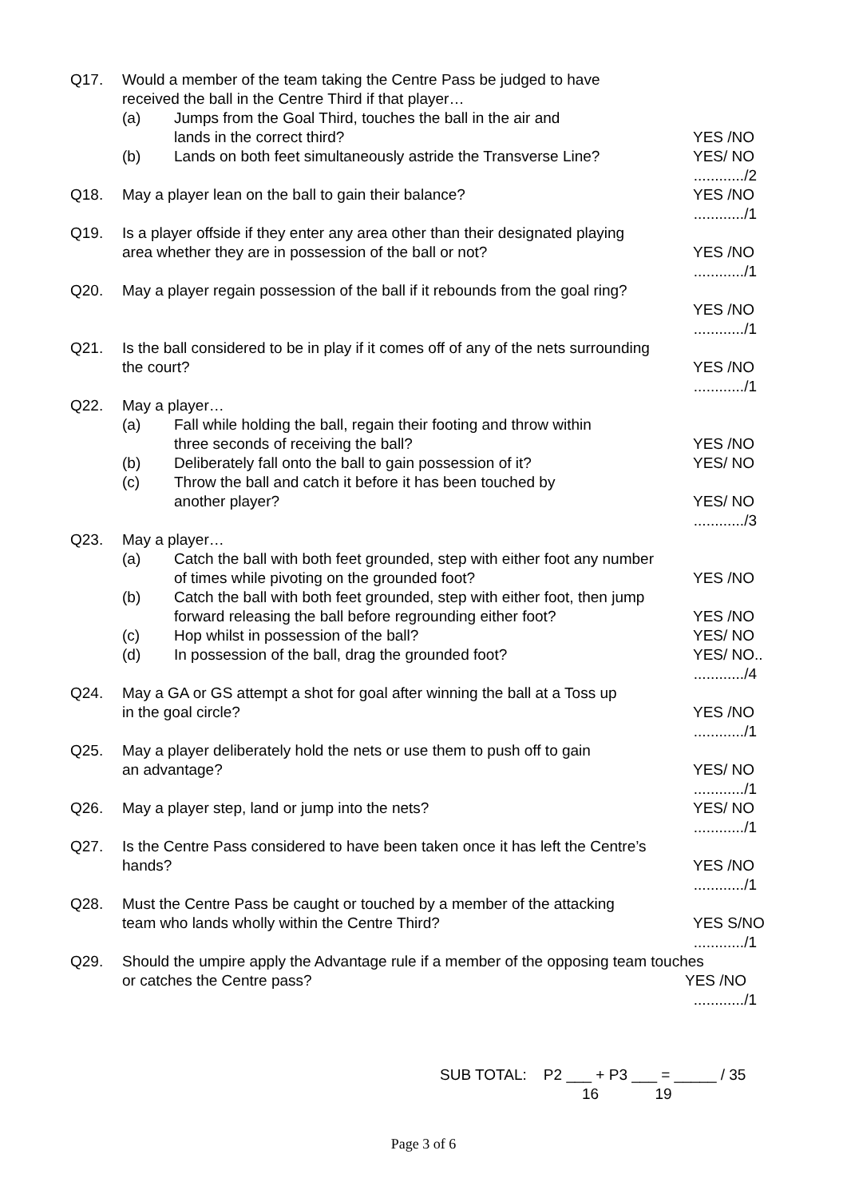Q17. Would a member of the team taking the Centre Pass be judged to have
received the ball in the Centre Third if that player…
(a) Jumps from the Goal Third, touches the ball in the air and
lands in the correct third?
YES /NO
(b) Lands on both feet simultaneously astride the Transverse Line? YES/ NO
............/2
Q18. May a player lean on the ball to gain their balance? YES /NO
............/1
Q19. Is a player offside if they enter any area other than their designated playing
area whether they are in possession of the ball or not? YES /NO
............/1
Q20. May a player regain possession of the ball if it rebounds from the goal ring?
YES /NO
............/1
Q21. Is the ball considered to be in play if it comes off of any of the nets surrounding
the court? YES /NO
............/1
Q22. May a player…
(a) Fall while holding the ball, regain their footing and throw within
three seconds of receiving the ball?
YES /NO
(b) Deliberately fall onto the ball to gain possession of it? YES/ NO
(c) Throw the ball and catch it before it has been touched by
another player?
YES/ NO
............/3
Q23. May a player…
(a) Catch the ball with both feet grounded, step with either foot any number
of times while pivoting on the grounded foot? YES /NO
(b) Catch the ball with both feet grounded, step with either foot, then jump
forward releasing the ball before regrounding either foot? YES /NO
(c) Hop whilst in possession of the ball? YES/ NO
(d) In possession of the ball, drag the grounded foot? YES/ NO..
............/4
Q24. May a GA or GS attempt a shot for goal after winning the ball at a Toss up
in the goal circle? YES /NO
............/1
Q25. May a player deliberately hold the nets or use them to push off to gain
an advantage?
YES/ NO
............/1
Q26. May a player step, land or jump into the nets? YES/ NO
............/1
Q27. Is the Centre Pass considered to have been taken once it has left the Centre’s
hands? YES /NO
............/1
Q28. Must the Centre Pass be caught or touched by a member of the attacking
team who lands wholly within the Centre Third? YES S/NO
............/1
Q29. Should the umpire apply the Advantage rule if a member of the opposing team touches
or catches the Centre pass? YES /NO
............/1
SUB TOTAL: P2 ___ + P3 ___ = _____ / 35
16 19
Page 3 of 6